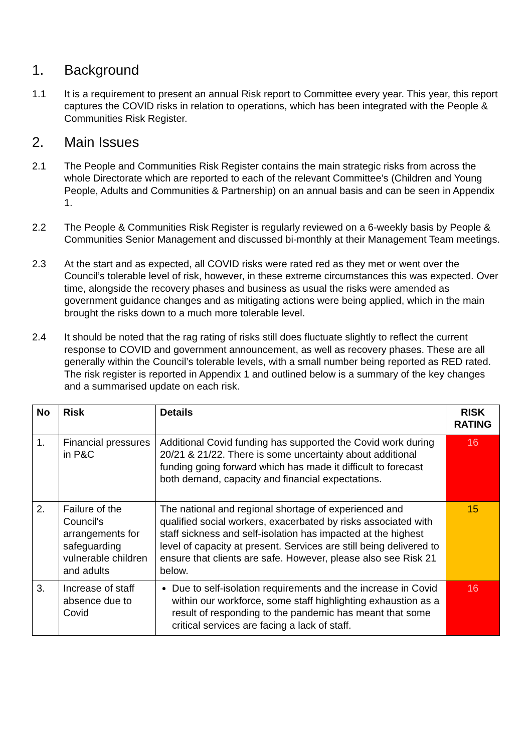1. Background
1.1 It is a requirement to present an annual Risk report to Committee every year. This year, this report captures the COVID risks in relation to operations, which has been integrated with the People & Communities Risk Register.
2. Main Issues
2.1 The People and Communities Risk Register contains the main strategic risks from across the whole Directorate which are reported to each of the relevant Committee’s (Children and Young People, Adults and Communities & Partnership) on an annual basis and can be seen in Appendix 1.
2.2 The People & Communities Risk Register is regularly reviewed on a 6-weekly basis by People & Communities Senior Management and discussed bi-monthly at their Management Team meetings.
2.3 At the start and as expected, all COVID risks were rated red as they met or went over the Council’s tolerable level of risk, however, in these extreme circumstances this was expected. Over time, alongside the recovery phases and business as usual the risks were amended as government guidance changes and as mitigating actions were being applied, which in the main brought the risks down to a much more tolerable level.
2.4 It should be noted that the rag rating of risks still does fluctuate slightly to reflect the current response to COVID and government announcement, as well as recovery phases. These are all generally within the Council’s tolerable levels, with a small number being reported as RED rated. The risk register is reported in Appendix 1 and outlined below is a summary of the key changes and a summarised update on each risk.
| No | Risk | Details | RISK RATING |
| --- | --- | --- | --- |
| 1. | Financial pressures in P&C | Additional Covid funding has supported the Covid work during 20/21 & 21/22. There is some uncertainty about additional funding going forward which has made it difficult to forecast both demand, capacity and financial expectations. | 16 |
| 2. | Failure of the Council's arrangements for safeguarding vulnerable children and adults | The national and regional shortage of experienced and qualified social workers, exacerbated by risks associated with staff sickness and self-isolation has impacted at the highest level of capacity at present. Services are still being delivered to ensure that clients are safe. However, please also see Risk 21 below. | 15 |
| 3. | Increase of staff absence due to Covid | Due to self-isolation requirements and the increase in Covid within our workforce, some staff highlighting exhaustion as a result of responding to the pandemic has meant that some critical services are facing a lack of staff. | 16 |